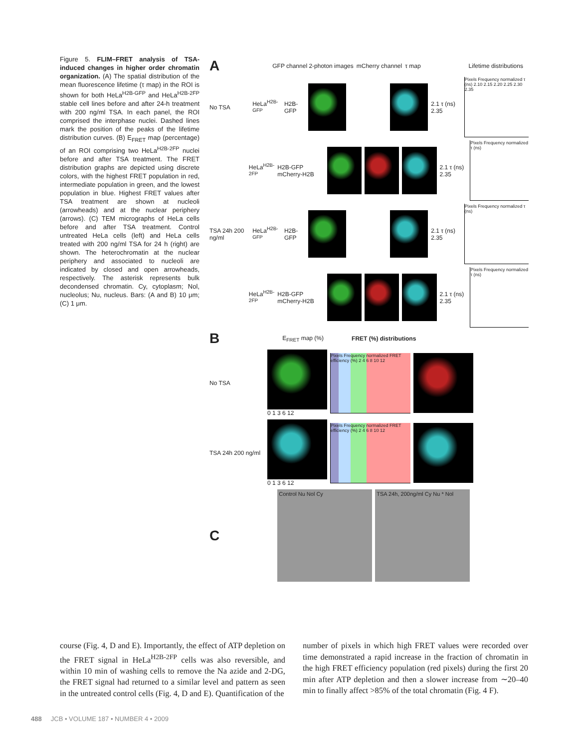Figure 5. FLIM–FRET analysis of TSA-induced changes in higher order chromatin organization. (A) The spatial distribution of the mean fluorescence lifetime (τ map) in the ROI is shown for both HeLa<sup>H2B-GFP</sup> and HeLa<sup>H2B-2FP</sup> stable cell lines before and after 24-h treatment with 200 ng/ml TSA. In each panel, the ROI comprised the interphase nuclei. Dashed lines mark the position of the peaks of the lifetime distribution curves. (B) E<sub>FRET</sub> map (percentage) of an ROI comprising two HeLa<sup>H2B-2FP</sup> nuclei before and after TSA treatment. The FRET distribution graphs are depicted using discrete colors, with the highest FRET population in red, intermediate population in green, and the lowest population in blue. Highest FRET values after TSA treatment are shown at nucleoli (arrowheads) and at the nuclear periphery (arrows). (C) TEM micrographs of HeLa cells before and after TSA treatment. Control untreated HeLa cells (left) and HeLa cells treated with 200 ng/ml TSA for 24 h (right) are shown. The heterochromatin at the nuclear periphery and associated to nucleoli are indicated by closed and open arrowheads, respectively. The asterisk represents bulk decondensed chromatin. Cy, cytoplasm; Nol, nucleolus; Nu, nucleus. Bars: (A and B) 10 μm; (C) 1 μm.
A GFP channel 2-photon images mCherry channel τ map Lifetime distributions
No TSA HeLa<sup>H2B-GFP</sup> H2B-GFP 2.1 τ (ns) 2.35
Pixels Frequency normalized τ (ns) 2.10 2.15 2.20 2.25 2.30 2.35
HeLa<sup>H2B-2FP</sup> H2B-GFP mCherry-H2B 2.1 τ (ns) 2.35
Pixels Frequency normalized τ (ns)
TSA 24h 200 ng/ml HeLa<sup>H2B-GFP</sup> H2B-GFP 2.1 τ (ns) 2.35
Pixels Frequency normalized τ (ns)
HeLa<sup>H2B-2FP</sup> H2B-GFP mCherry-H2B 2.1 τ (ns) 2.35
Pixels Frequency normalized τ (ns)
B E<sub>FRET</sub> map (%) FRET (%) distributions
No TSA 0 1 3 6 12
Pixels Frequency normalized FRET efficiency (%) 2 4 6 8 10 12
TSA 24h 200 ng/ml
0 1 3 6 12
Pixels Frequency normalized FRET efficiency (%) 2 4 6 8 10 12
C
Control Nu Nol Cy
TSA 24h, 200ng/ml Cy Nu * Nol
course (Fig. 4, D and E). Importantly, the effect of ATP depletion on the FRET signal in HeLa<sup>H2B-2FP</sup> cells was also reversible, and within 10 min of washing cells to remove the Na azide and 2-DG, the FRET signal had returned to a similar level and pattern as seen in the untreated control cells (Fig. 4, D and E). Quantification of the
number of pixels in which high FRET values were recorded over time demonstrated a rapid increase in the fraction of chromatin in the high FRET efficiency population (red pixels) during the first 20 min after ATP depletion and then a slower increase from ∼20–40 min to finally affect >85% of the total chromatin (Fig. 4 F).
488 JCB • VOLUME 187 • NUMBER 4 • 2009